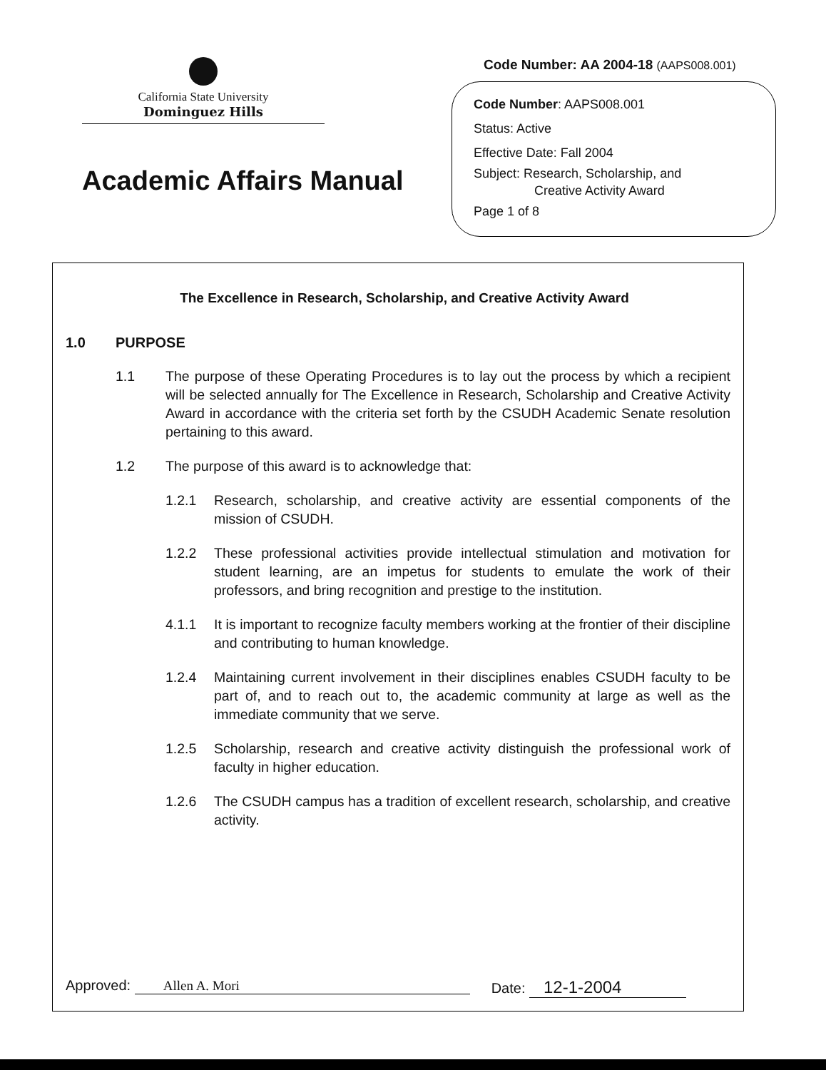California State University
Dominguez Hills
Academic Affairs Manual
Code Number: AA 2004-18 (AAPS008.001)
Code Number: AAPS008.001
Status: Active
Effective Date: Fall 2004
Subject: Research, Scholarship, and
Creative Activity Award
Page 1 of 8
The Excellence in Research, Scholarship, and Creative Activity Award
1.0 PURPOSE
1.1 The purpose of these Operating Procedures is to lay out the process by which a recipient will be selected annually for The Excellence in Research, Scholarship and Creative Activity Award in accordance with the criteria set forth by the CSUDH Academic Senate resolution pertaining to this award.
1.2 The purpose of this award is to acknowledge that:
1.2.1 Research, scholarship, and creative activity are essential components of the mission of CSUDH.
1.2.2 These professional activities provide intellectual stimulation and motivation for student learning, are an impetus for students to emulate the work of their professors, and bring recognition and prestige to the institution.
4.1.1 It is important to recognize faculty members working at the frontier of their discipline and contributing to human knowledge.
1.2.4 Maintaining current involvement in their disciplines enables CSUDH faculty to be part of, and to reach out to, the academic community at large as well as the immediate community that we serve.
1.2.5 Scholarship, research and creative activity distinguish the professional work of faculty in higher education.
1.2.6 The CSUDH campus has a tradition of excellent research, scholarship, and creative activity.
Approved: Allen A. Mori Date: 12-1-2004